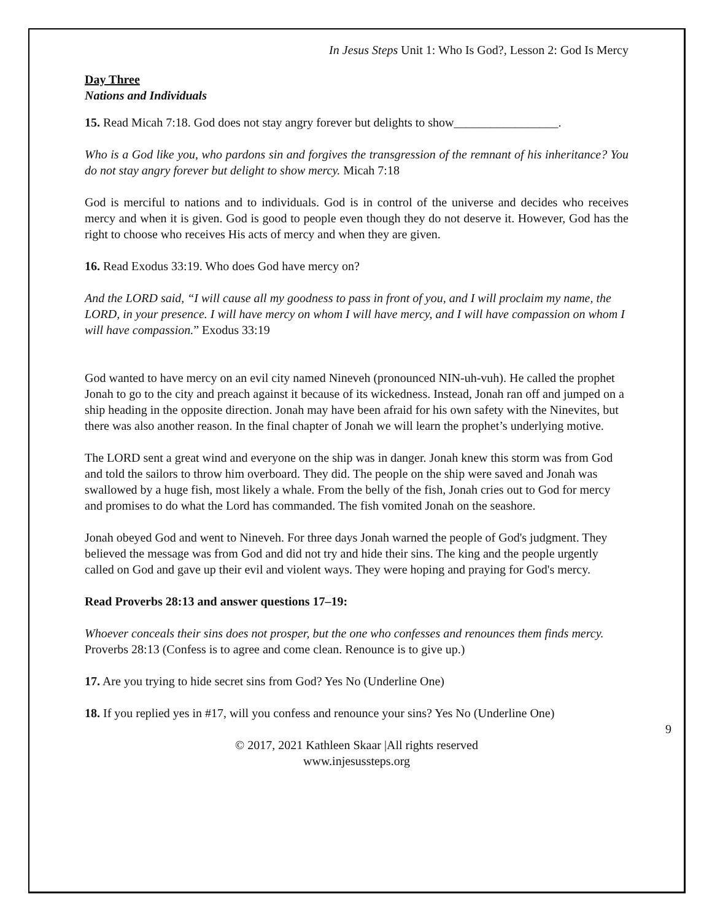In Jesus Steps Unit 1: Who Is God?, Lesson 2: God Is Mercy
Day Three
Nations and Individuals
15. Read Micah 7:18. God does not stay angry forever but delights to show_________________.
Who is a God like you, who pardons sin and forgives the transgression of the remnant of his inheritance? You do not stay angry forever but delight to show mercy. Micah 7:18
God is merciful to nations and to individuals. God is in control of the universe and decides who receives mercy and when it is given. God is good to people even though they do not deserve it. However, God has the right to choose who receives His acts of mercy and when they are given.
16. Read Exodus 33:19. Who does God have mercy on?
And the LORD said, “I will cause all my goodness to pass in front of you, and I will proclaim my name, the LORD, in your presence. I will have mercy on whom I will have mercy, and I will have compassion on whom I will have compassion.” Exodus 33:19
God wanted to have mercy on an evil city named Nineveh (pronounced NIN-uh-vuh). He called the prophet Jonah to go to the city and preach against it because of its wickedness. Instead, Jonah ran off and jumped on a ship heading in the opposite direction. Jonah may have been afraid for his own safety with the Ninevites, but there was also another reason. In the final chapter of Jonah we will learn the prophet’s underlying motive.
The LORD sent a great wind and everyone on the ship was in danger. Jonah knew this storm was from God and told the sailors to throw him overboard. They did. The people on the ship were saved and Jonah was swallowed by a huge fish, most likely a whale. From the belly of the fish, Jonah cries out to God for mercy and promises to do what the Lord has commanded. The fish vomited Jonah on the seashore.
Jonah obeyed God and went to Nineveh. For three days Jonah warned the people of God's judgment. They believed the message was from God and did not try and hide their sins. The king and the people urgently called on God and gave up their evil and violent ways. They were hoping and praying for God's mercy.
Read Proverbs 28:13 and answer questions 17–19:
Whoever conceals their sins does not prosper, but the one who confesses and renounces them finds mercy. Proverbs 28:13 (Confess is to agree and come clean. Renounce is to give up.)
17. Are you trying to hide secret sins from God? Yes No (Underline One)
18. If you replied yes in #17, will you confess and renounce your sins? Yes No (Underline One)
9
© 2017, 2021 Kathleen Skaar |All rights reserved
www.injesussteps.org